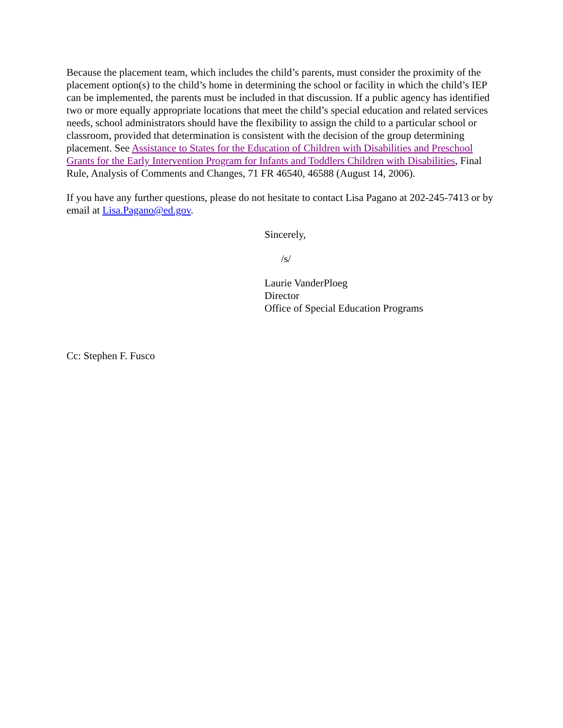Because the placement team, which includes the child’s parents, must consider the proximity of the placement option(s) to the child’s home in determining the school or facility in which the child’s IEP can be implemented, the parents must be included in that discussion. If a public agency has identified two or more equally appropriate locations that meet the child’s special education and related services needs, school administrators should have the flexibility to assign the child to a particular school or classroom, provided that determination is consistent with the decision of the group determining placement. See Assistance to States for the Education of Children with Disabilities and Preschool Grants for the Early Intervention Program for Infants and Toddlers Children with Disabilities, Final Rule, Analysis of Comments and Changes, 71 FR 46540, 46588 (August 14, 2006).
If you have any further questions, please do not hesitate to contact Lisa Pagano at 202-245-7413 or by email at Lisa.Pagano@ed.gov.
Sincerely,
/s/
Laurie VanderPloeg
Director
Office of Special Education Programs
Cc: Stephen F. Fusco